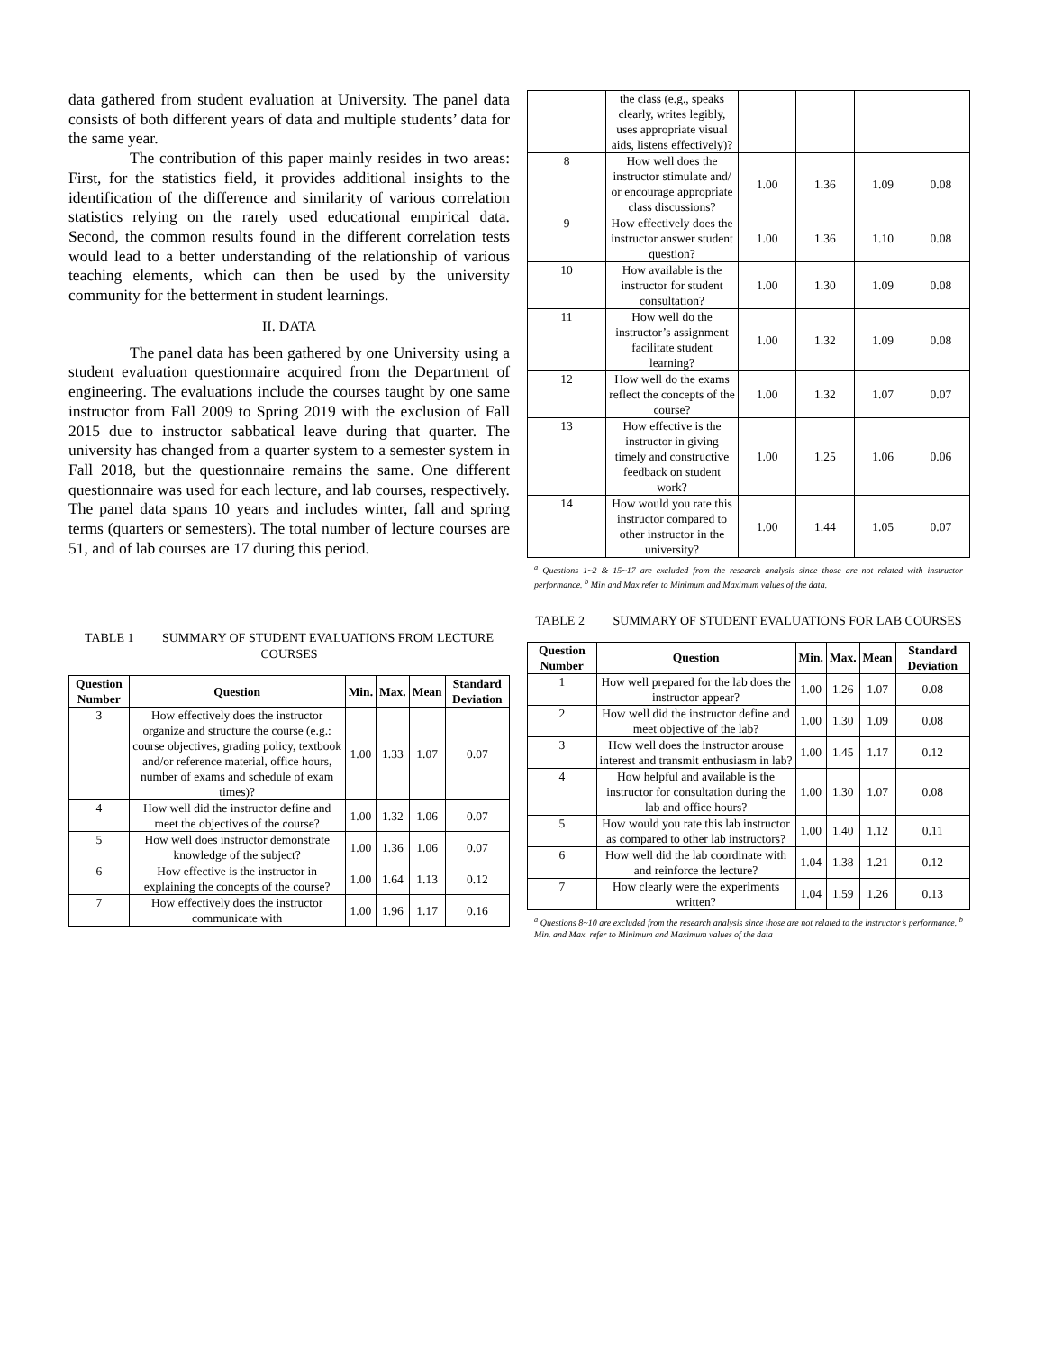data gathered from student evaluation at University. The panel data consists of both different years of data and multiple students’ data for the same year.
The contribution of this paper mainly resides in two areas: First, for the statistics field, it provides additional insights to the identification of the difference and similarity of various correlation statistics relying on the rarely used educational empirical data. Second, the common results found in the different correlation tests would lead to a better understanding of the relationship of various teaching elements, which can then be used by the university community for the betterment in student learnings.
II. DATA
The panel data has been gathered by one University using a student evaluation questionnaire acquired from the Department of engineering. The evaluations include the courses taught by one same instructor from Fall 2009 to Spring 2019 with the exclusion of Fall 2015 due to instructor sabbatical leave during that quarter. The university has changed from a quarter system to a semester system in Fall 2018, but the questionnaire remains the same. One different questionnaire was used for each lecture, and lab courses, respectively. The panel data spans 10 years and includes winter, fall and spring terms (quarters or semesters). The total number of lecture courses are 51, and of lab courses are 17 during this period.
TABLE 1 SUMMARY OF STUDENT EVALUATIONS FROM LECTURE COURSES
| Question Number | Question | Min. | Max. | Mean | Standard Deviation |
| --- | --- | --- | --- | --- | --- |
| 3 | How effectively does the instructor organize and structure the course (e.g.: course objectives, grading policy, textbook and/or reference material, office hours, number of exams and schedule of exam times)? | 1.00 | 1.33 | 1.07 | 0.07 |
| 4 | How well did the instructor define and meet the objectives of the course? | 1.00 | 1.32 | 1.06 | 0.07 |
| 5 | How well does instructor demonstrate knowledge of the subject? | 1.00 | 1.36 | 1.06 | 0.07 |
| 6 | How effective is the instructor in explaining the concepts of the course? | 1.00 | 1.64 | 1.13 | 0.12 |
| 7 | How effectively does the instructor communicate with | 1.00 | 1.96 | 1.17 | 0.16 |
| | the class (e.g., speaks clearly, writes legibly, uses appropriate visual aids, listens effectively)? | | | | |
| 8 | How well does the instructor stimulate and/ or encourage appropriate class discussions? | 1.00 | 1.36 | 1.09 | 0.08 |
| 9 | How effectively does the instructor answer student question? | 1.00 | 1.36 | 1.10 | 0.08 |
| 10 | How available is the instructor for student consultation? | 1.00 | 1.30 | 1.09 | 0.08 |
| 11 | How well do the instructor’s assignment facilitate student learning? | 1.00 | 1.32 | 1.09 | 0.08 |
| 12 | How well do the exams reflect the concepts of the course? | 1.00 | 1.32 | 1.07 | 0.07 |
| 13 | How effective is the instructor in giving timely and constructive feedback on student work? | 1.00 | 1.25 | 1.06 | 0.06 |
| 14 | How would you rate this instructor compared to other instructor in the university? | 1.00 | 1.44 | 1.05 | 0.07 |
<sup>a</sup> Questions 1~2 & 15~17 are excluded from the research analysis since those are not related with instructor performance. <sup>b</sup> Min and Max refer to Minimum and Maximum values of the data.
TABLE 2 SUMMARY OF STUDENT EVALUATIONS FOR LAB COURSES
| Question Number | Question | Min. | Max. | Mean | Standard Deviation |
| --- | --- | --- | --- | --- | --- |
| 1 | How well prepared for the lab does the instructor appear? | 1.00 | 1.26 | 1.07 | 0.08 |
| 2 | How well did the instructor define and meet objective of the lab? | 1.00 | 1.30 | 1.09 | 0.08 |
| 3 | How well does the instructor arouse interest and transmit enthusiasm in lab? | 1.00 | 1.45 | 1.17 | 0.12 |
| 4 | How helpful and available is the instructor for consultation during the lab and office hours? | 1.00 | 1.30 | 1.07 | 0.08 |
| 5 | How would you rate this lab instructor as compared to other lab instructors? | 1.00 | 1.40 | 1.12 | 0.11 |
| 6 | How well did the lab coordinate with and reinforce the lecture? | 1.04 | 1.38 | 1.21 | 0.12 |
| 7 | How clearly were the experiments written? | 1.04 | 1.59 | 1.26 | 0.13 |
<sup>a</sup> Questions 8~10 are excluded from the research analysis since those are not related to the instructor’s performance. <sup>b</sup> Min. and Max. refer to Minimum and Maximum values of the data